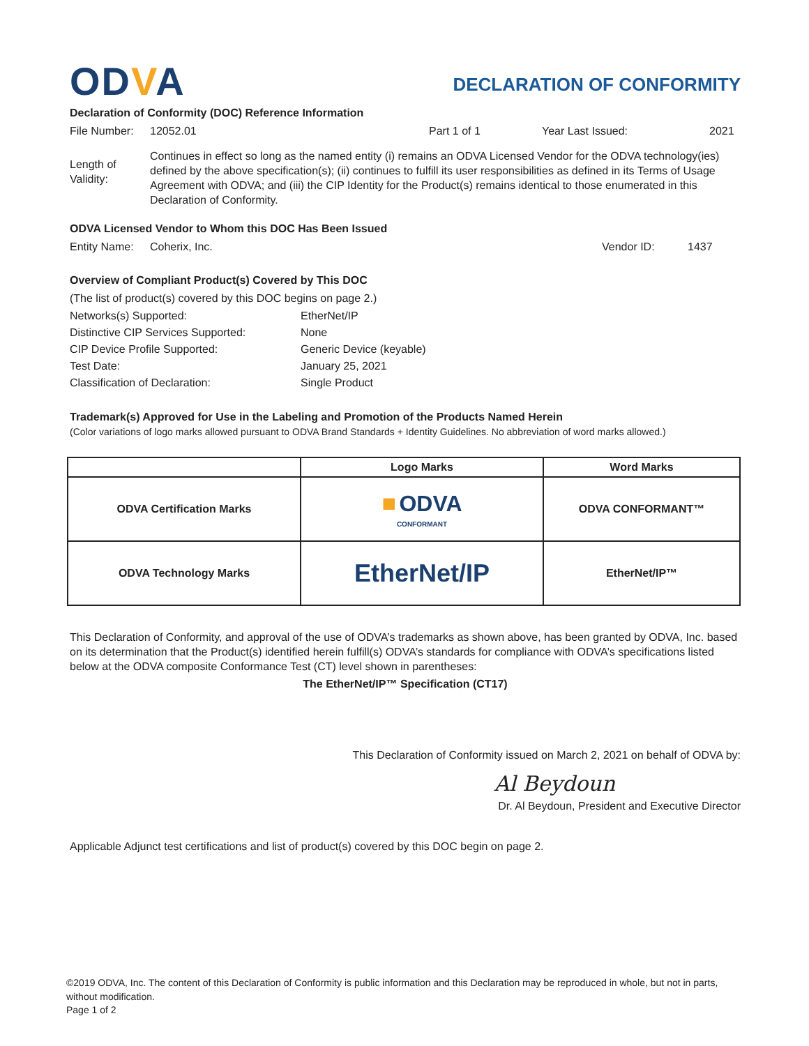ODVA
DECLARATION OF CONFORMITY
Declaration of Conformity (DOC) Reference Information
File Number: 12052.01 Part 1 of 1 Year Last Issued: 2021
Length of Validity:
Continues in effect so long as the named entity (i) remains an ODVA Licensed Vendor for the ODVA technology(ies) defined by the above specification(s); (ii) continues to fulfill its user responsibilities as defined in its Terms of Usage Agreement with ODVA; and (iii) the CIP Identity for the Product(s) remains identical to those enumerated in this Declaration of Conformity.
ODVA Licensed Vendor to Whom this DOC Has Been Issued
Entity Name: Coherix, Inc. Vendor ID: 1437
Overview of Compliant Product(s) Covered by This DOC
(The list of product(s) covered by this DOC begins on page 2.)
Networks(s) Supported: EtherNet/IP
Distinctive CIP Services Supported: None
CIP Device Profile Supported: Generic Device (keyable)
Test Date: January 25, 2021
Classification of Declaration: Single Product
Trademark(s) Approved for Use in the Labeling and Promotion of the Products Named Herein
(Color variations of logo marks allowed pursuant to ODVA Brand Standards + Identity Guidelines. No abbreviation of word marks allowed.)
| | Logo Marks | Word Marks |
| --- | --- | --- |
| ODVA Certification Marks | ■ ODVA CONFORMANT | ODVA CONFORMANT™ |
| ODVA Technology Marks | EtherNet/IP | EtherNet/IP™ |
This Declaration of Conformity, and approval of the use of ODVA’s trademarks as shown above, has been granted by ODVA, Inc. based on its determination that the Product(s) identified herein fulfill(s) ODVA’s standards for compliance with ODVA’s specifications listed below at the ODVA composite Conformance Test (CT) level shown in parentheses:
The EtherNet/IP™ Specification (CT17)
This Declaration of Conformity issued on March 2, 2021 on behalf of ODVA by:
Al Beydoun
Dr. Al Beydoun, President and Executive Director
Applicable Adjunct test certifications and list of product(s) covered by this DOC begin on page 2.
©2019 ODVA, Inc. The content of this Declaration of Conformity is public information and this Declaration may be reproduced in whole, but not in parts, without modification.
Page 1 of 2